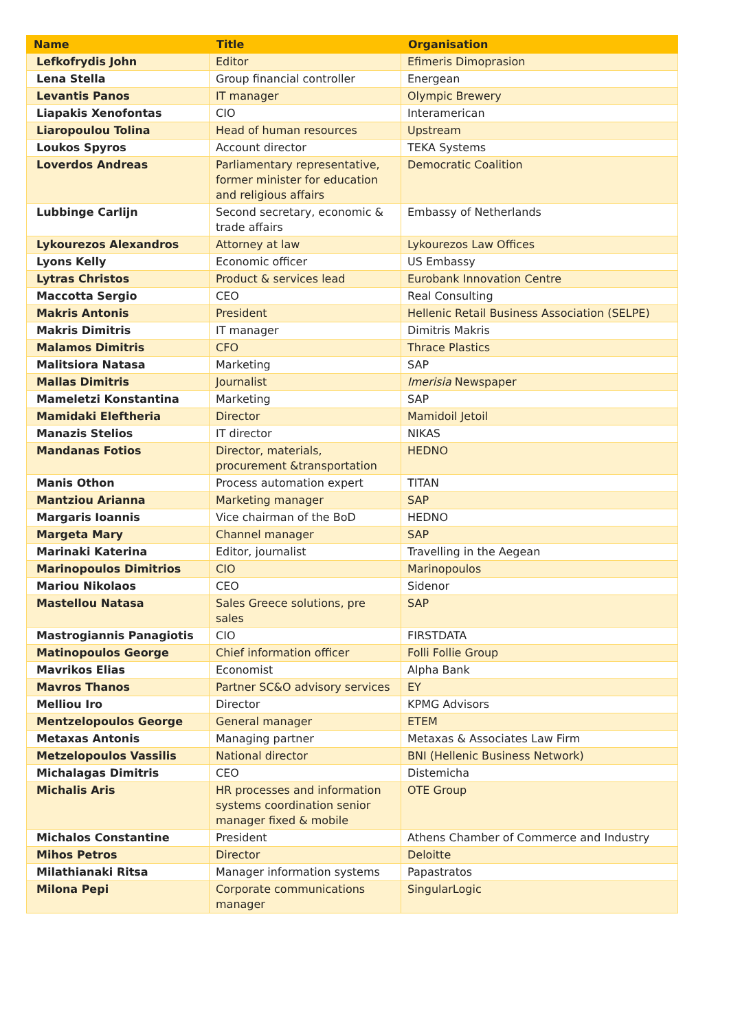| Name | Title | Organisation |
| --- | --- | --- |
| Lefkofrydis John | Editor | Efimeris Dimoprasion |
| Lena Stella | Group financial controller | Energean |
| Levantis Panos | IT manager | Olympic Brewery |
| Liapakis Xenofontas | CIO | Interamerican |
| Liaropoulou Tolina | Head of human resources | Upstream |
| Loukos Spyros | Account director | TEKA Systems |
| Loverdos Andreas | Parliamentary representative, former minister for education and religious affairs | Democratic Coalition |
| Lubbinge Carlijn | Second secretary, economic & trade affairs | Embassy of Netherlands |
| Lykourezos Alexandros | Attorney at law | Lykourezos Law Offices |
| Lyons Kelly | Economic officer | US Embassy |
| Lytras Christos | Product & services lead | Eurobank Innovation Centre |
| Maccotta Sergio | CEO | Real Consulting |
| Makris Antonis | President | Hellenic Retail Business Association (SELPE) |
| Makris Dimitris | IT manager | Dimitris Makris |
| Malamos Dimitris | CFO | Thrace Plastics |
| Malitsiora Natasa | Marketing | SAP |
| Mallas Dimitris | Journalist | Imerisia Newspaper |
| Mameletzi Konstantina | Marketing | SAP |
| Mamidaki Eleftheria | Director | Mamidoil Jetoil |
| Manazis Stelios | IT director | NIKAS |
| Mandanas Fotios | Director, materials, procurement &transportation | HEDNO |
| Manis Othon | Process automation expert | TITAN |
| Mantziou Arianna | Marketing manager | SAP |
| Margaris Ioannis | Vice chairman of the BoD | HEDNO |
| Margeta Mary | Channel manager | SAP |
| Marinaki Katerina | Editor, journalist | Travelling in the Aegean |
| Marinopoulos Dimitrios | CIO | Marinopoulos |
| Mariou Nikolaos | CEO | Sidenor |
| Mastellou Natasa | Sales Greece solutions, pre sales | SAP |
| Mastrogiannis Panagiotis | CIO | FIRSTDATA |
| Matinopoulos George | Chief information officer | Folli Follie Group |
| Mavrikos Elias | Economist | Alpha Bank |
| Mavros Thanos | Partner SC&O advisory services | EY |
| Melliou Iro | Director | KPMG Advisors |
| Mentzelopoulos George | General manager | ETEM |
| Metaxas Antonis | Managing partner | Metaxas & Associates Law Firm |
| Metzelopoulos Vassilis | National director | BNI (Hellenic Business Network) |
| Michalagas Dimitris | CEO | Distemicha |
| Michalis Aris | HR processes and information systems coordination senior manager fixed & mobile | OTE Group |
| Michalos Constantine | President | Athens Chamber of Commerce and Industry |
| Mihos Petros | Director | Deloitte |
| Milathianaki Ritsa | Manager information systems | Papastratos |
| Milona Pepi | Corporate communications manager | SingularLogic |